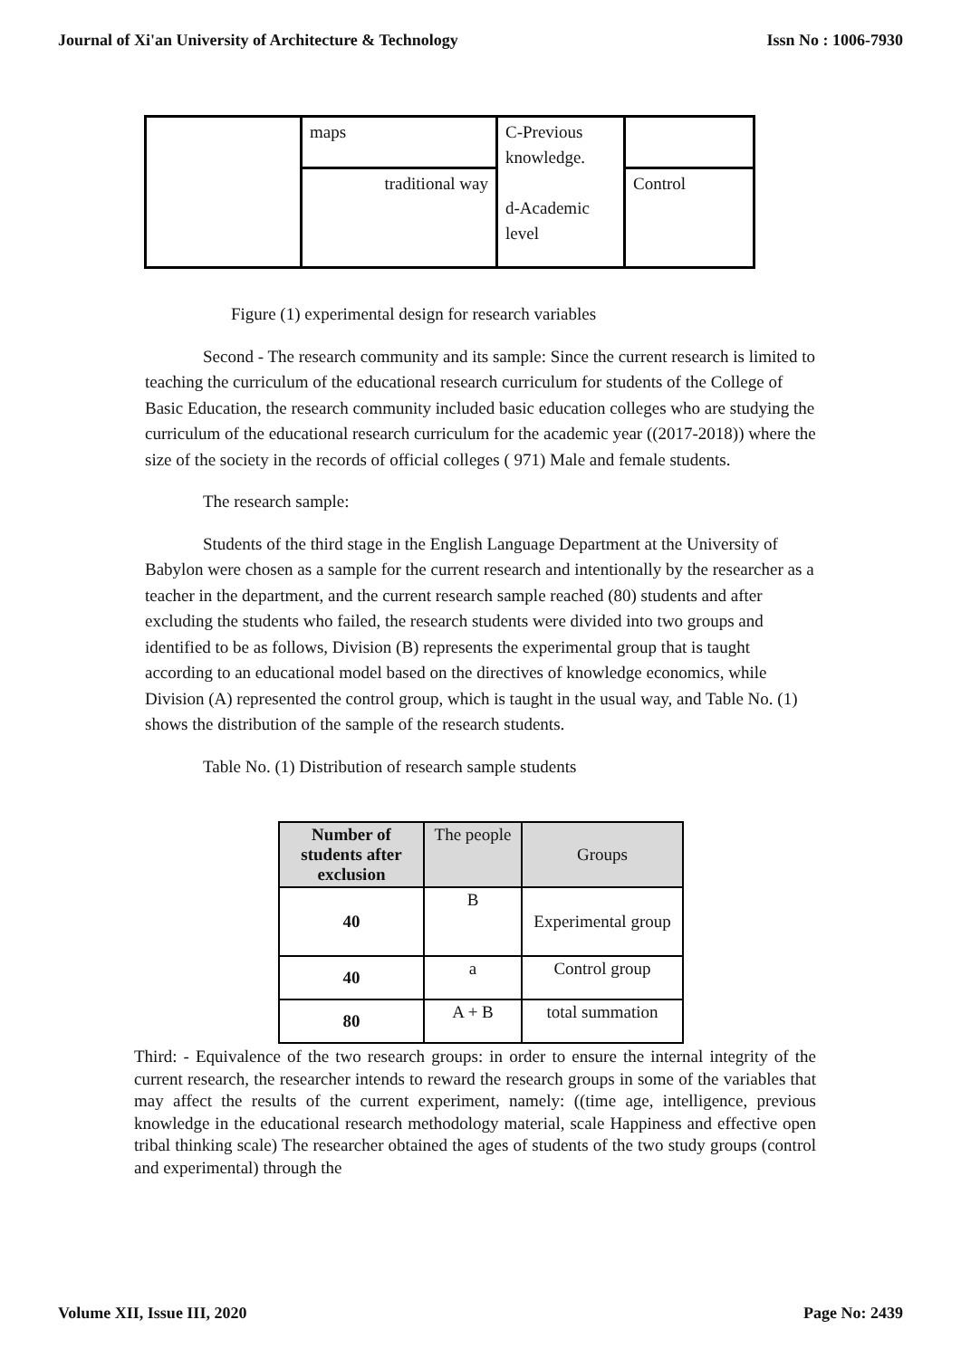Journal of Xi'an University of Architecture & Technology Issn No : 1006-7930
| | maps | C-Previous knowledge. d-Academic level | |
| | traditional way | | Control |
Figure (1) experimental design for research variables
Second - The research community and its sample: Since the current research is limited to teaching the curriculum of the educational research curriculum for students of the College of Basic Education, the research community included basic education colleges who are studying the curriculum of the educational research curriculum for the academic year ((2017-2018)) where the size of the society in the records of official colleges ( 971) Male and female students.
The research sample:
Students of the third stage in the English Language Department at the University of Babylon were chosen as a sample for the current research and intentionally by the researcher as a teacher in the department, and the current research sample reached (80) students and after excluding the students who failed, the research students were divided into two groups and identified to be as follows, Division (B) represents the experimental group that is taught according to an educational model based on the directives of knowledge economics, while Division (A) represented the control group, which is taught in the usual way, and Table No. (1) shows the distribution of the sample of the research students.
Table No. (1) Distribution of research sample students
| Number of students after exclusion | The people | Groups |
| --- | --- | --- |
| 40 | B | Experimental group |
| 40 | a | Control group |
| 80 | A + B | total summation |
Third: - Equivalence of the two research groups: in order to ensure the internal integrity of the current research, the researcher intends to reward the research groups in some of the variables that may affect the results of the current experiment, namely: ((time age, intelligence, previous knowledge in the educational research methodology material, scale Happiness and effective open tribal thinking scale) The researcher obtained the ages of students of the two study groups (control and experimental) through the
Volume XII, Issue III, 2020 Page No: 2439